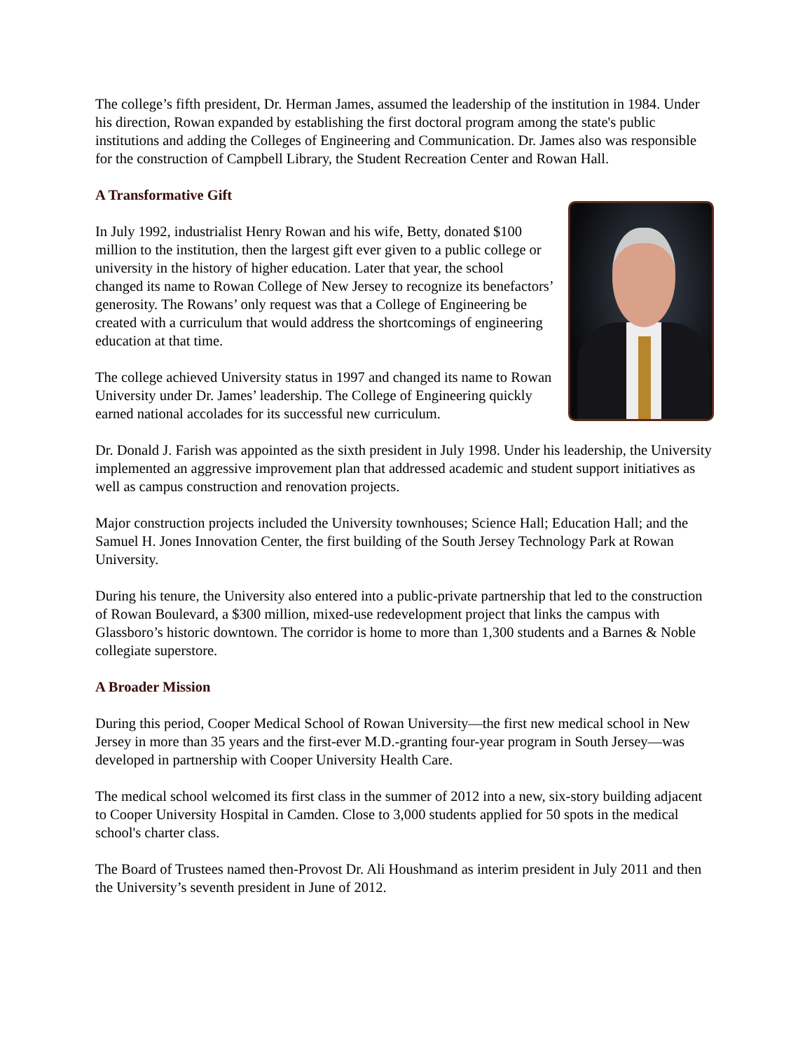The college’s fifth president, Dr. Herman James, assumed the leadership of the institution in 1984. Under his direction, Rowan expanded by establishing the first doctoral program among the state's public institutions and adding the Colleges of Engineering and Communication. Dr. James also was responsible for the construction of Campbell Library, the Student Recreation Center and Rowan Hall.
A Transformative Gift
In July 1992, industrialist Henry Rowan and his wife, Betty, donated $100 million to the institution, then the largest gift ever given to a public college or university in the history of higher education. Later that year, the school changed its name to Rowan College of New Jersey to recognize its benefactors’ generosity. The Rowans’ only request was that a College of Engineering be created with a curriculum that would address the shortcomings of engineering education at that time.
The college achieved University status in 1997 and changed its name to Rowan University under Dr. James’ leadership. The College of Engineering quickly earned national accolades for its successful new curriculum.
Dr. Donald J. Farish was appointed as the sixth president in July 1998. Under his leadership, the University implemented an aggressive improvement plan that addressed academic and student support initiatives as well as campus construction and renovation projects.
Major construction projects included the University townhouses; Science Hall; Education Hall; and the Samuel H. Jones Innovation Center, the first building of the South Jersey Technology Park at Rowan University.
During his tenure, the University also entered into a public-private partnership that led to the construction of Rowan Boulevard, a $300 million, mixed-use redevelopment project that links the campus with Glassboro’s historic downtown. The corridor is home to more than 1,300 students and a Barnes & Noble collegiate superstore.
A Broader Mission
During this period, Cooper Medical School of Rowan University—the first new medical school in New Jersey in more than 35 years and the first-ever M.D.-granting four-year program in South Jersey—was developed in partnership with Cooper University Health Care.
The medical school welcomed its first class in the summer of 2012 into a new, six-story building adjacent to Cooper University Hospital in Camden. Close to 3,000 students applied for 50 spots in the medical school's charter class.
The Board of Trustees named then-Provost Dr. Ali Houshmand as interim president in July 2011 and then the University’s seventh president in June of 2012.